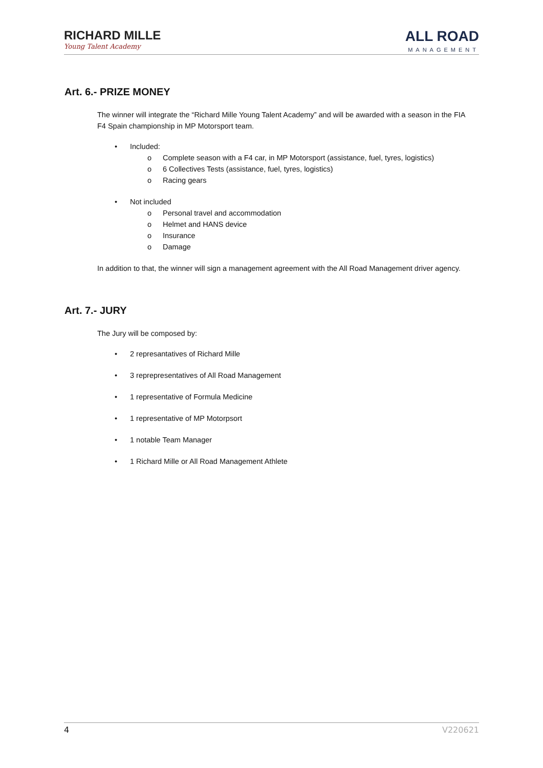RICHARD MILLE
Young Talent Academy
ALL ROAD
MANAGEMENT
Art. 6.- PRIZE MONEY
The winner will integrate the “Richard Mille Young Talent Academy” and will be awarded with a season in the FIA F4 Spain championship in MP Motorsport team.
• Included:
o Complete season with a F4 car, in MP Motorsport (assistance, fuel, tyres, logistics)
o 6 Collectives Tests (assistance, fuel, tyres, logistics)
o Racing gears
• Not included
o Personal travel and accommodation
o Helmet and HANS device
o Insurance
o Damage
In addition to that, the winner will sign a management agreement with the All Road Management driver agency.
Art. 7.- JURY
The Jury will be composed by:
• 2 represantatives of Richard Mille
• 3 reprepresentatives of All Road Management
• 1 representative of Formula Medicine
• 1 representative of MP Motorpsort
• 1 notable Team Manager
• 1 Richard Mille or All Road Management Athlete
4 V220621